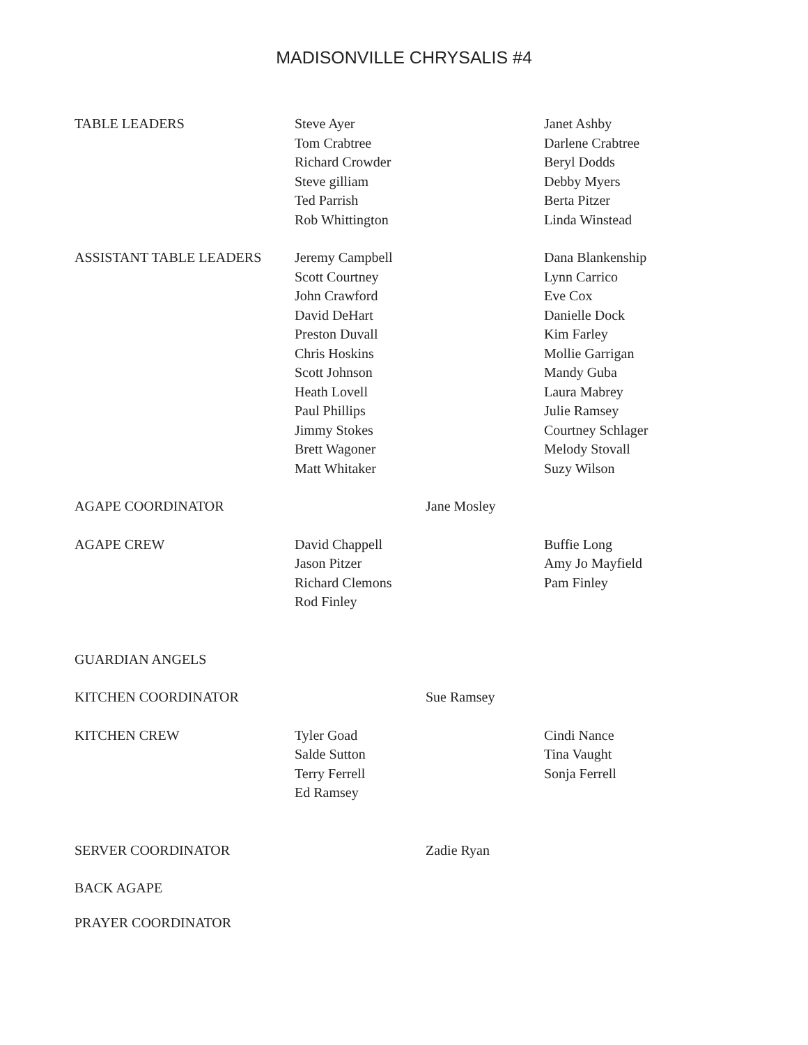MADISONVILLE CHRYSALIS #4
| TABLE LEADERS | Steve Ayer Tom Crabtree Richard Crowder Steve gilliam Ted Parrish Rob Whittington | | Janet Ashby Darlene Crabtree Beryl Dodds Debby Myers Berta Pitzer Linda Winstead |
| ASSISTANT TABLE LEADERS | Jeremy Campbell Scott Courtney John Crawford David DeHart Preston Duvall Chris Hoskins Scott Johnson Heath Lovell Paul Phillips Jimmy Stokes Brett Wagoner Matt Whitaker | | Dana Blankenship Lynn Carrico Eve Cox Danielle Dock Kim Farley Mollie Garrigan Mandy Guba Laura Mabrey Julie Ramsey Courtney Schlager Melody Stovall Suzy Wilson |
| AGAPE COORDINATOR | | Jane Mosley | |
| AGAPE CREW | David Chappell Jason Pitzer Richard Clemons Rod Finley | | Buffie Long Amy Jo Mayfield Pam Finley |
| GUARDIAN ANGELS | | | |
| KITCHEN COORDINATOR | | Sue Ramsey | |
| KITCHEN CREW | Tyler Goad Salde Sutton Terry Ferrell Ed Ramsey | | Cindi Nance Tina Vaught Sonja Ferrell |
| SERVER COORDINATOR | | Zadie Ryan | |
| BACK AGAPE | | | |
| PRAYER COORDINATOR | | | |